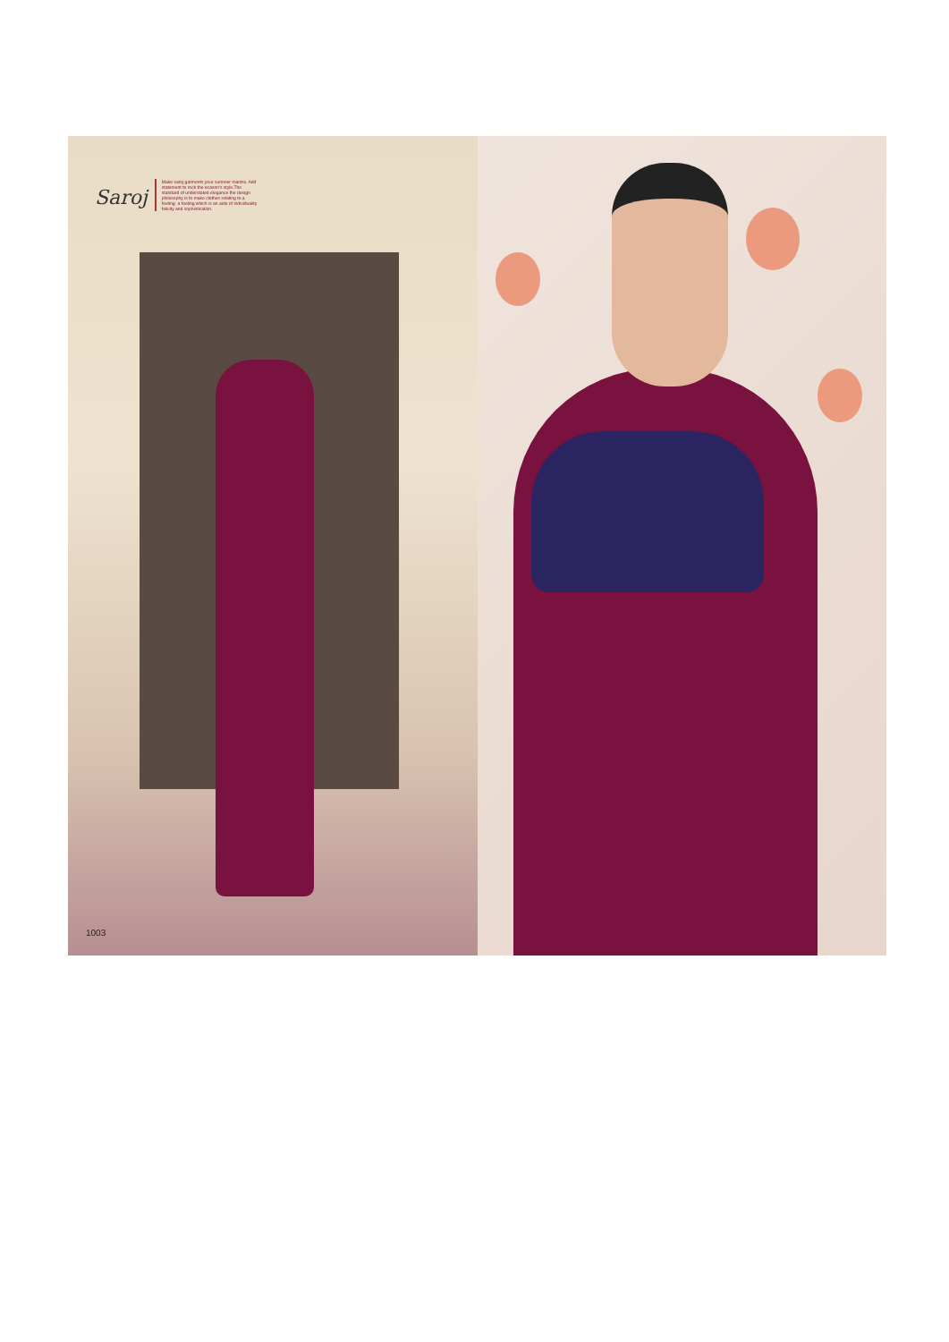Saroj
Make saroj garments your summer mantra. Add statement to rock the season's style.The standard of understated elegance the design philosophy is to make clothes relating to a feeling- a feeling which is an aide of individuality felicity and sophistication.
1003